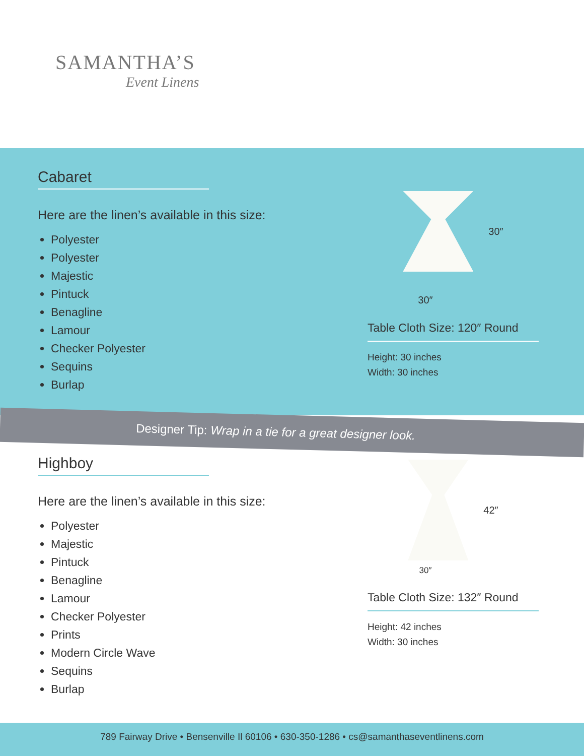SAMANTHA’S
Event Linens
Cabaret
Here are the linen’s available in this size:
Polyester
Polyester
Majestic
Pintuck
Benagline
Lamour
Checker Polyester
Sequins
Burlap
30″
30″
Table Cloth Size: 120″ Round
Height: 30 inches
Width: 30 inches
Designer Tip: Wrap in a tie for a great designer look.
Highboy
Here are the linen’s available in this size:
Polyester
Majestic
Pintuck
Benagline
Lamour
Checker Polyester
Prints
Modern Circle Wave
Sequins
Burlap
42″
30″
Table Cloth Size: 132″ Round
Height: 42 inches
Width: 30 inches
789 Fairway Drive • Bensenville Il 60106 • 630-350-1286 • cs@samanthaseventlinens.com